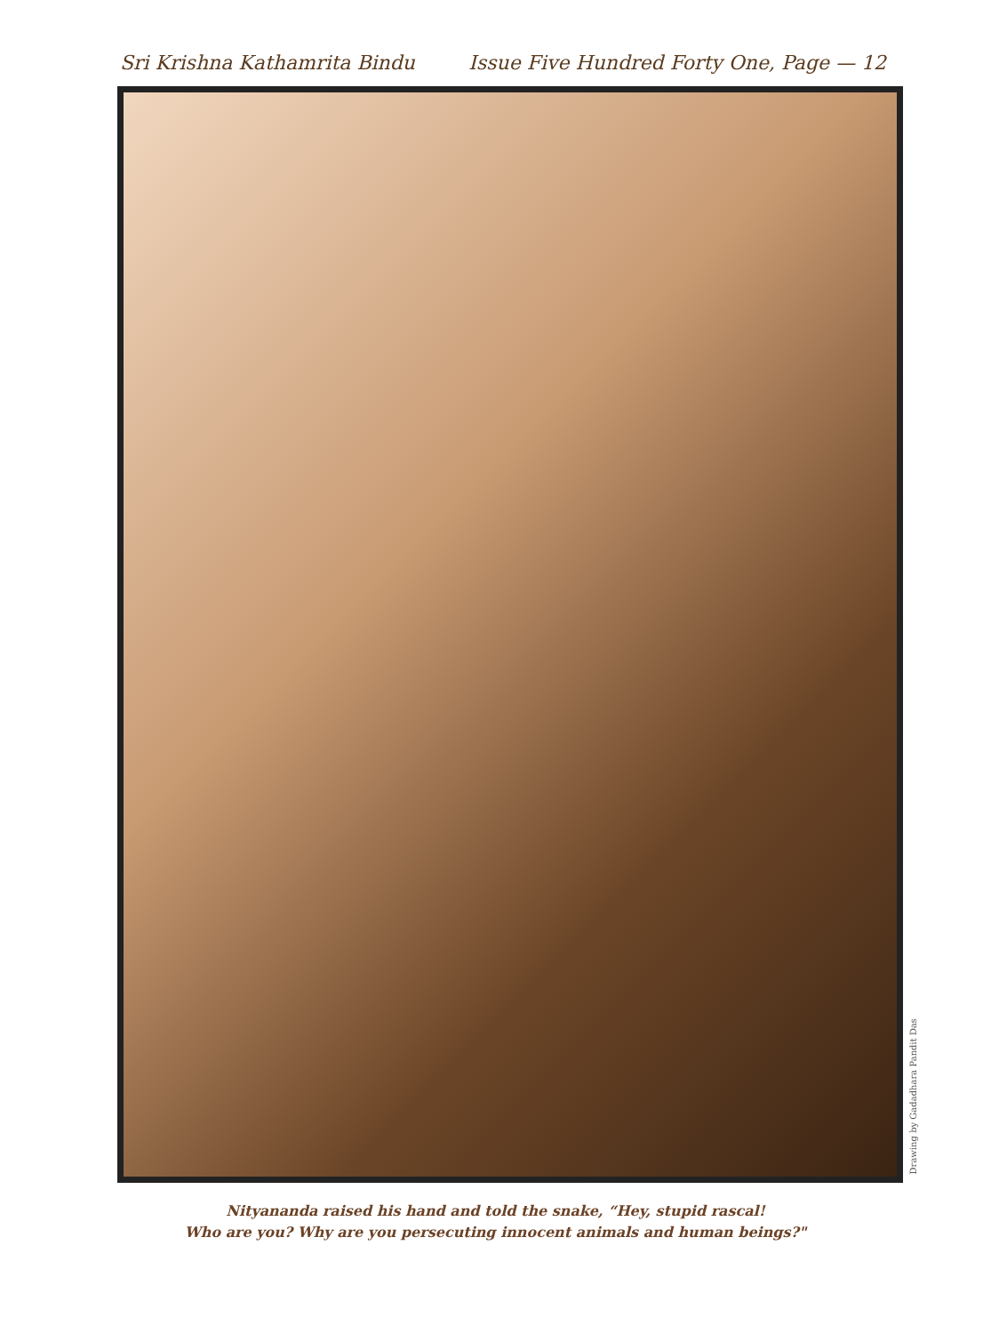Sri Krishna Kathamrita Bindu Issue Five Hundred Forty One, Page — 12
Drawing by Gadadhara Pandit Das
Nityananda raised his hand and told the snake, “Hey, stupid rascal!
Who are you? Why are you persecuting innocent animals and human beings?"